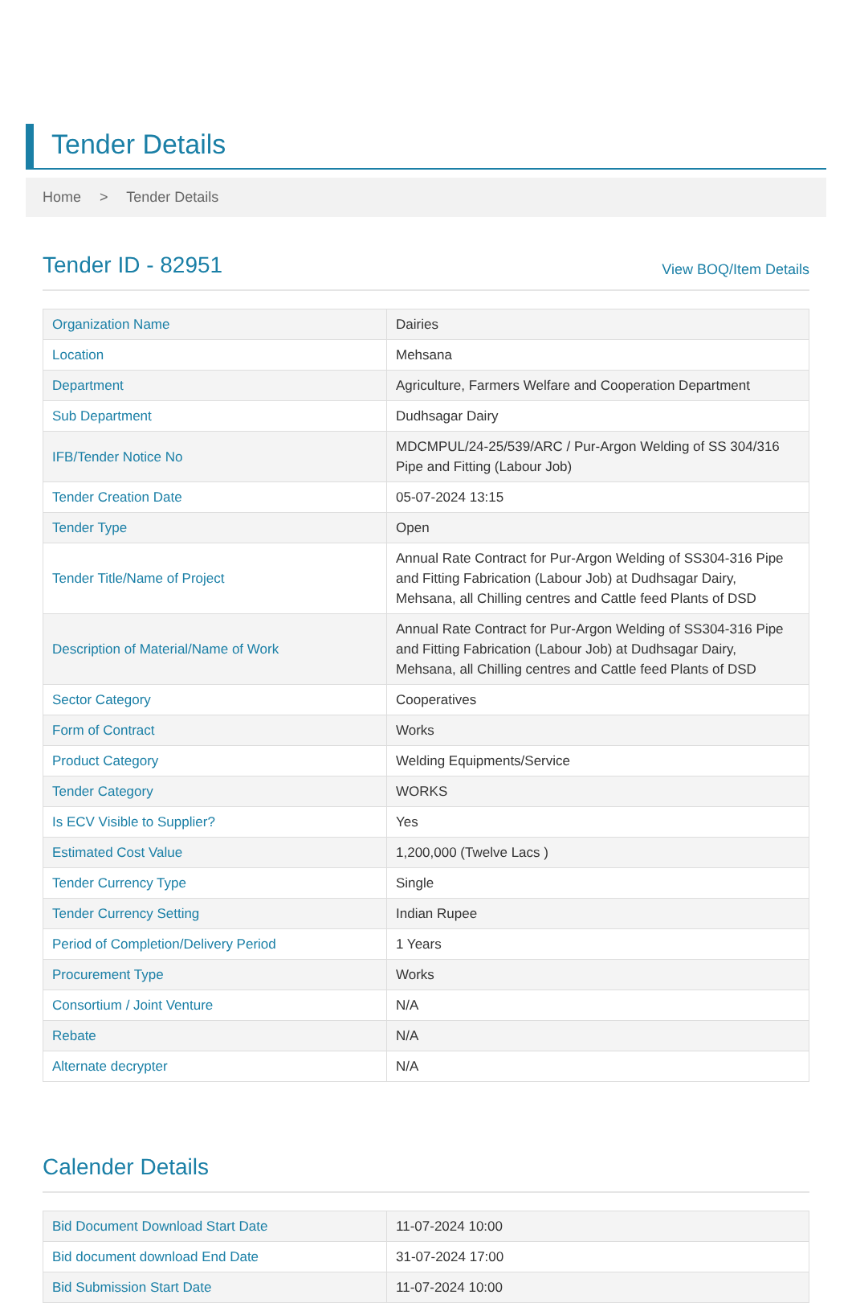Tender Details
Home > Tender Details
Tender ID - 82951
View BOQ/Item Details
| Organization Name | Dairies |
| Location | Mehsana |
| Department | Agriculture, Farmers Welfare and Cooperation Department |
| Sub Department | Dudhsagar Dairy |
| IFB/Tender Notice No | MDCMPUL/24-25/539/ARC / Pur-Argon Welding of SS 304/316 Pipe and Fitting (Labour Job) |
| Tender Creation Date | 05-07-2024 13:15 |
| Tender Type | Open |
| Tender Title/Name of Project | Annual Rate Contract for Pur-Argon Welding of SS304-316 Pipe and Fitting Fabrication (Labour Job) at Dudhsagar Dairy, Mehsana, all Chilling centres and Cattle feed Plants of DSD |
| Description of Material/Name of Work | Annual Rate Contract for Pur-Argon Welding of SS304-316 Pipe and Fitting Fabrication (Labour Job) at Dudhsagar Dairy, Mehsana, all Chilling centres and Cattle feed Plants of DSD |
| Sector Category | Cooperatives |
| Form of Contract | Works |
| Product Category | Welding Equipments/Service |
| Tender Category | WORKS |
| Is ECV Visible to Supplier? | Yes |
| Estimated Cost Value | 1,200,000 (Twelve Lacs ) |
| Tender Currency Type | Single |
| Tender Currency Setting | Indian Rupee |
| Period of Completion/Delivery Period | 1 Years |
| Procurement Type | Works |
| Consortium / Joint Venture | N/A |
| Rebate | N/A |
| Alternate decrypter | N/A |
Calender Details
| Bid Document Download Start Date | 11-07-2024 10:00 |
| Bid document download End Date | 31-07-2024 17:00 |
| Bid Submission Start Date | 11-07-2024 10:00 |